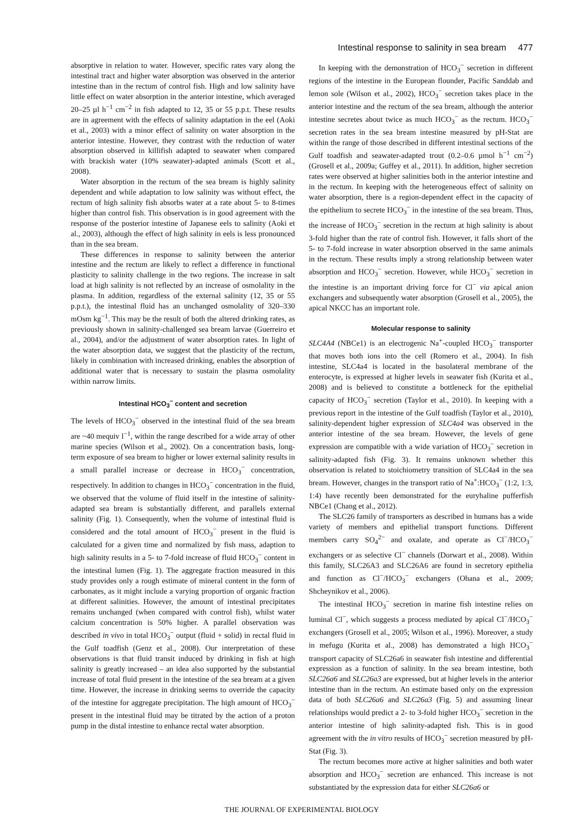Intestinal response to salinity in sea bream 477
absorptive in relation to water. However, specific rates vary along the intestinal tract and higher water absorption was observed in the anterior intestine than in the rectum of control fish. High and low salinity have little effect on water absorption in the anterior intestine, which averaged 20–25 µl h<sup>−1</sup> cm<sup>−2</sup> in fish adapted to 12, 35 or 55 p.p.t. These results are in agreement with the effects of salinity adaptation in the eel (Aoki et al., 2003) with a minor effect of salinity on water absorption in the anterior intestine. However, they contrast with the reduction of water absorption observed in killifish adapted to seawater when compared with brackish water (10% seawater)-adapted animals (Scott et al., 2008).
Water absorption in the rectum of the sea bream is highly salinity dependent and while adaptation to low salinity was without effect, the rectum of high salinity fish absorbs water at a rate about 5- to 8-times higher than control fish. This observation is in good agreement with the response of the posterior intestine of Japanese eels to salinity (Aoki et al., 2003), although the effect of high salinity in eels is less pronounced than in the sea bream.
These differences in response to salinity between the anterior intestine and the rectum are likely to reflect a difference in functional plasticity to salinity challenge in the two regions. The increase in salt load at high salinity is not reflected by an increase of osmolality in the plasma. In addition, regardless of the external salinity (12, 35 or 55 p.p.t.), the intestinal fluid has an unchanged osmolality of 320–330 mOsm kg<sup>−1</sup>. This may be the result of both the altered drinking rates, as previously shown in salinity-challenged sea bream larvae (Guerreiro et al., 2004), and/or the adjustment of water absorption rates. In light of the water absorption data, we suggest that the plasticity of the rectum, likely in combination with increased drinking, enables the absorption of additional water that is necessary to sustain the plasma osmolality within narrow limits.
Intestinal HCO<sub>3</sub><sup>−</sup> content and secretion
The levels of HCO<sub>3</sub><sup>−</sup> observed in the intestinal fluid of the sea bream are ~40 mequiv l<sup>−1</sup>, within the range described for a wide array of other marine species (Wilson et al., 2002). On a concentration basis, long-term exposure of sea bream to higher or lower external salinity results in a small parallel increase or decrease in HCO<sub>3</sub><sup>−</sup> concentration, respectively. In addition to changes in HCO<sub>3</sub><sup>−</sup> concentration in the fluid, we observed that the volume of fluid itself in the intestine of salinity-adapted sea bream is substantially different, and parallels external salinity (Fig. 1). Consequently, when the volume of intestinal fluid is considered and the total amount of HCO<sub>3</sub><sup>−</sup> present in the fluid is calculated for a given time and normalized by fish mass, adaption to high salinity results in a 5- to 7-fold increase of fluid HCO<sub>3</sub><sup>−</sup> content in the intestinal lumen (Fig. 1). The aggregate fraction measured in this study provides only a rough estimate of mineral content in the form of carbonates, as it might include a varying proportion of organic fraction at different salinities. However, the amount of intestinal precipitates remains unchanged (when compared with control fish), whilst water calcium concentration is 50% higher. A parallel observation was described in vivo in total HCO<sub>3</sub><sup>−</sup> output (fluid + solid) in rectal fluid in the Gulf toadfish (Genz et al., 2008). Our interpretation of these observations is that fluid transit induced by drinking in fish at high salinity is greatly increased – an idea also supported by the substantial increase of total fluid present in the intestine of the sea bream at a given time. However, the increase in drinking seems to override the capacity of the intestine for aggregate precipitation. The high amount of HCO<sub>3</sub><sup>−</sup> present in the intestinal fluid may be titrated by the action of a proton pump in the distal intestine to enhance rectal water absorption.
In keeping with the demonstration of HCO<sub>3</sub><sup>−</sup> secretion in different regions of the intestine in the European flounder, Pacific Sanddab and lemon sole (Wilson et al., 2002), HCO<sub>3</sub><sup>−</sup> secretion takes place in the anterior intestine and the rectum of the sea bream, although the anterior intestine secretes about twice as much HCO<sub>3</sub><sup>−</sup> as the rectum. HCO<sub>3</sub><sup>−</sup> secretion rates in the sea bream intestine measured by pH-Stat are within the range of those described in different intestinal sections of the Gulf toadfish and seawater-adapted trout (0.2–0.6 µmol h<sup>−1</sup> cm<sup>−2</sup>) (Grosell et al., 2009a; Guffey et al., 2011). In addition, higher secretion rates were observed at higher salinities both in the anterior intestine and in the rectum. In keeping with the heterogeneous effect of salinity on water absorption, there is a region-dependent effect in the capacity of the epithelium to secrete HCO<sub>3</sub><sup>−</sup> in the intestine of the sea bream. Thus, the increase of HCO<sub>3</sub><sup>−</sup> secretion in the rectum at high salinity is about 3-fold higher than the rate of control fish. However, it falls short of the 5- to 7-fold increase in water absorption observed in the same animals in the rectum. These results imply a strong relationship between water absorption and HCO<sub>3</sub><sup>−</sup> secretion. However, while HCO<sub>3</sub><sup>−</sup> secretion in the intestine is an important driving force for Cl<sup>−</sup> via apical anion exchangers and subsequently water absorption (Grosell et al., 2005), the apical NKCC has an important role.
Molecular response to salinity
SLC4A4 (NBCe1) is an electrogenic Na<sup>+</sup>-coupled HCO<sub>3</sub><sup>−</sup> transporter that moves both ions into the cell (Romero et al., 2004). In fish intestine, SLC4a4 is located in the basolateral membrane of the enterocyte, is expressed at higher levels in seawater fish (Kurita et al., 2008) and is believed to constitute a bottleneck for the epithelial capacity of HCO<sub>3</sub><sup>−</sup> secretion (Taylor et al., 2010). In keeping with a previous report in the intestine of the Gulf toadfish (Taylor et al., 2010), salinity-dependent higher expression of SLC4a4 was observed in the anterior intestine of the sea bream. However, the levels of gene expression are compatible with a wide variation of HCO<sub>3</sub><sup>−</sup> secretion in salinity-adapted fish (Fig. 3). It remains unknown whether this observation is related to stoichiometry transition of SLC4a4 in the sea bream. However, changes in the transport ratio of Na<sup>+</sup>:HCO<sub>3</sub><sup>−</sup> (1:2, 1:3, 1:4) have recently been demonstrated for the euryhaline pufferfish NBCe1 (Chang et al., 2012).
The SLC26 family of transporters as described in humans has a wide variety of members and epithelial transport functions. Different members carry SO<sub>4</sub><sup>2−</sup> and oxalate, and operate as Cl<sup>−</sup>/HCO<sub>3</sub><sup>−</sup> exchangers or as selective Cl<sup>−</sup> channels (Dorwart et al., 2008). Within this family, SLC26A3 and SLC26A6 are found in secretory epithelia and function as Cl<sup>−</sup>/HCO<sub>3</sub><sup>−</sup> exchangers (Ohana et al., 2009; Shcheynikov et al., 2006).
The intestinal HCO<sub>3</sub><sup>−</sup> secretion in marine fish intestine relies on luminal Cl<sup>−</sup>, which suggests a process mediated by apical Cl<sup>−</sup>/HCO<sub>3</sub><sup>−</sup> exchangers (Grosell et al., 2005; Wilson et al., 1996). Moreover, a study in mefugu (Kurita et al., 2008) has demonstrated a high HCO<sub>3</sub><sup>−</sup> transport capacity of SLC26a6 in seawater fish intestine and differential expression as a function of salinity. In the sea bream intestine, both SLC26a6 and SLC26a3 are expressed, but at higher levels in the anterior intestine than in the rectum. An estimate based only on the expression data of both SLC26a6 and SLC26a3 (Fig. 5) and assuming linear relationships would predict a 2- to 3-fold higher HCO<sub>3</sub><sup>−</sup> secretion in the anterior intestine of high salinity-adapted fish. This is in good agreement with the in vitro results of HCO<sub>3</sub><sup>−</sup> secretion measured by pH-Stat (Fig. 3).
The rectum becomes more active at higher salinities and both water absorption and HCO<sub>3</sub><sup>−</sup> secretion are enhanced. This increase is not substantiated by the expression data for either SLC26a6 or
THE JOURNAL OF EXPERIMENTAL BIOLOGY